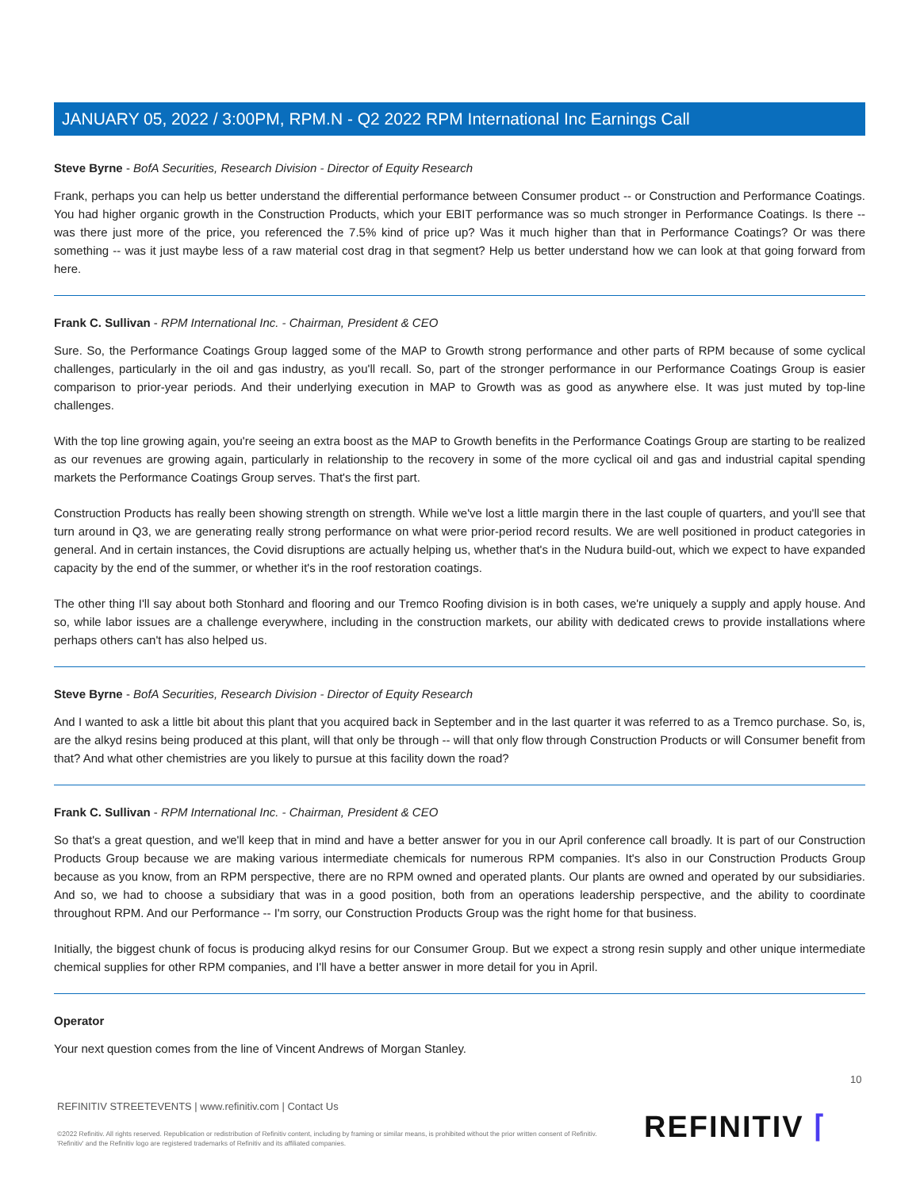JANUARY 05, 2022 / 3:00PM, RPM.N - Q2 2022 RPM International Inc Earnings Call
Steve Byrne - BofA Securities, Research Division - Director of Equity Research
Frank, perhaps you can help us better understand the differential performance between Consumer product -- or Construction and Performance Coatings. You had higher organic growth in the Construction Products, which your EBIT performance was so much stronger in Performance Coatings. Is there -- was there just more of the price, you referenced the 7.5% kind of price up? Was it much higher than that in Performance Coatings? Or was there something -- was it just maybe less of a raw material cost drag in that segment? Help us better understand how we can look at that going forward from here.
Frank C. Sullivan - RPM International Inc. - Chairman, President & CEO
Sure. So, the Performance Coatings Group lagged some of the MAP to Growth strong performance and other parts of RPM because of some cyclical challenges, particularly in the oil and gas industry, as you'll recall. So, part of the stronger performance in our Performance Coatings Group is easier comparison to prior-year periods. And their underlying execution in MAP to Growth was as good as anywhere else. It was just muted by top-line challenges.
With the top line growing again, you're seeing an extra boost as the MAP to Growth benefits in the Performance Coatings Group are starting to be realized as our revenues are growing again, particularly in relationship to the recovery in some of the more cyclical oil and gas and industrial capital spending markets the Performance Coatings Group serves. That's the first part.
Construction Products has really been showing strength on strength. While we've lost a little margin there in the last couple of quarters, and you'll see that turn around in Q3, we are generating really strong performance on what were prior-period record results. We are well positioned in product categories in general. And in certain instances, the Covid disruptions are actually helping us, whether that's in the Nudura build-out, which we expect to have expanded capacity by the end of the summer, or whether it's in the roof restoration coatings.
The other thing I'll say about both Stonhard and flooring and our Tremco Roofing division is in both cases, we're uniquely a supply and apply house. And so, while labor issues are a challenge everywhere, including in the construction markets, our ability with dedicated crews to provide installations where perhaps others can't has also helped us.
Steve Byrne - BofA Securities, Research Division - Director of Equity Research
And I wanted to ask a little bit about this plant that you acquired back in September and in the last quarter it was referred to as a Tremco purchase. So, is, are the alkyd resins being produced at this plant, will that only be through -- will that only flow through Construction Products or will Consumer benefit from that? And what other chemistries are you likely to pursue at this facility down the road?
Frank C. Sullivan - RPM International Inc. - Chairman, President & CEO
So that's a great question, and we'll keep that in mind and have a better answer for you in our April conference call broadly. It is part of our Construction Products Group because we are making various intermediate chemicals for numerous RPM companies. It's also in our Construction Products Group because as you know, from an RPM perspective, there are no RPM owned and operated plants. Our plants are owned and operated by our subsidiaries. And so, we had to choose a subsidiary that was in a good position, both from an operations leadership perspective, and the ability to coordinate throughout RPM. And our Performance -- I'm sorry, our Construction Products Group was the right home for that business.
Initially, the biggest chunk of focus is producing alkyd resins for our Consumer Group. But we expect a strong resin supply and other unique intermediate chemical supplies for other RPM companies, and I'll have a better answer in more detail for you in April.
Operator
Your next question comes from the line of Vincent Andrews of Morgan Stanley.
10
REFINITIV STREETEVENTS | www.refinitiv.com | Contact Us
©2022 Refinitiv. All rights reserved. Republication or redistribution of Refinitiv content, including by framing or similar means, is prohibited without the prior written consent of Refinitiv. 'Refinitiv' and the Refinitiv logo are registered trademarks of Refinitiv and its affiliated companies.
REFINITIV ⌈